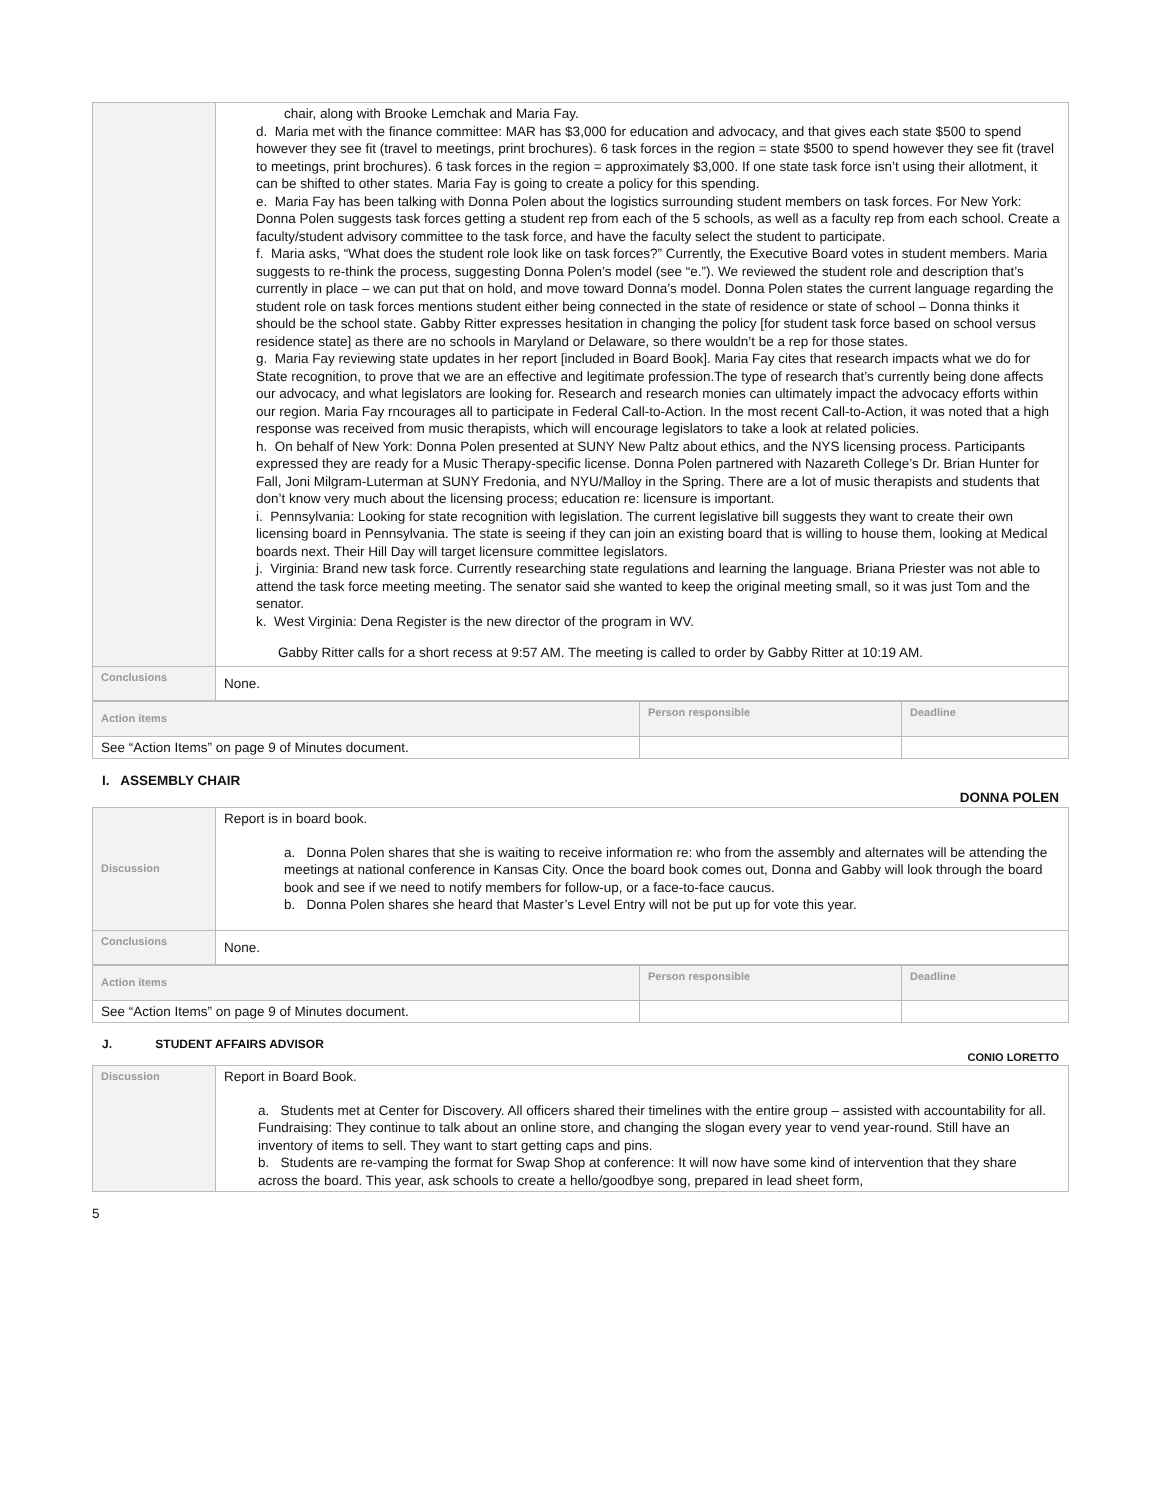| | chair, along with Brooke Lemchak and Maria Fay. d. Maria met with the finance committee: MAR has $3,000 for education and advocacy, and that gives each state $500 to spend however they see fit (travel to meetings, print brochures). 6 task forces in the region = state $500 to spend however they see fit (travel to meetings, print brochures). 6 task forces in the region = approximately $3,000. If one state task force isn’t using their allotment, it can be shifted to other states. Maria Fay is going to create a policy for this spending. e. Maria Fay has been talking with Donna Polen about the logistics surrounding student members on task forces. For New York: Donna Polen suggests task forces getting a student rep from each of the 5 schools, as well as a faculty rep from each school. Create a faculty/student advisory committee to the task force, and have the faculty select the student to participate. f. Maria asks, “What does the student role look like on task forces?” Currently, the Executive Board votes in student members. Maria suggests to re-think the process, suggesting Donna Polen’s model (see “e.”). We reviewed the student role and description that’s currently in place – we can put that on hold, and move toward Donna’s model. Donna Polen states the current language regarding the student role on task forces mentions student either being connected in the state of residence or state of school – Donna thinks it should be the school state. Gabby Ritter expresses hesitation in changing the policy [for student task force based on school versus residence state] as there are no schools in Maryland or Delaware, so there wouldn’t be a rep for those states. g. Maria Fay reviewing state updates in her report [included in Board Book]. Maria Fay cites that research impacts what we do for State recognition, to prove that we are an effective and legitimate profession.The type of research that’s currently being done affects our advocacy, and what legislators are looking for. Research and research monies can ultimately impact the advocacy efforts within our region. Maria Fay rncourages all to participate in Federal Call-to-Action. In the most recent Call-to-Action, it was noted that a high response was received from music therapists, which will encourage legislators to take a look at related policies. h. On behalf of New York: Donna Polen presented at SUNY New Paltz about ethics, and the NYS licensing process. Participants expressed they are ready for a Music Therapy-specific license. Donna Polen partnered with Nazareth College’s Dr. Brian Hunter for Fall, Joni Milgram-Luterman at SUNY Fredonia, and NYU/Malloy in the Spring. There are a lot of music therapists and students that don’t know very much about the licensing process; education re: licensure is important. i. Pennsylvania: Looking for state recognition with legislation. The current legislative bill suggests they want to create their own licensing board in Pennsylvania. The state is seeing if they can join an existing board that is willing to house them, looking at Medical boards next. Their Hill Day will target licensure committee legislators. j. Virginia: Brand new task force. Currently researching state regulations and learning the language. Briana Priester was not able to attend the task force meeting meeting. The senator said she wanted to keep the original meeting small, so it was just Tom and the senator. k. West Virginia: Dena Register is the new director of the program in WV. Gabby Ritter calls for a short recess at 9:57 AM. The meeting is called to order by Gabby Ritter at 10:19 AM. |
| Conclusions | None. |
| Action items | Person responsible | Deadline |
| See “Action Items” on page 9 of Minutes document. | | |
I. ASSEMBLY CHAIR
DONNA POLEN
| Discussion | Report is in board book. a. Donna Polen shares that she is waiting to receive information re: who from the assembly and alternates will be attending the meetings at national conference in Kansas City. Once the board book comes out, Donna and Gabby will look through the board book and see if we need to notify members for follow-up, or a face-to-face caucus. b. Donna Polen shares she heard that Master’s Level Entry will not be put up for vote this year. |
| Conclusions | None. |
| Action items | Person responsible | Deadline |
| See “Action Items” on page 9 of Minutes document. | | |
J. STUDENT AFFAIRS ADVISOR
CONIO LORETTO
| Discussion | Report in Board Book. a. Students met at Center for Discovery. All officers shared their timelines with the entire group – assisted with accountability for all. Fundraising: They continue to talk about an online store, and changing the slogan every year to vend year-round. Still have an inventory of items to sell. They want to start getting caps and pins. b. Students are re-vamping the format for Swap Shop at conference: It will now have some kind of intervention that they share across the board. This year, ask schools to create a hello/goodbye song, prepared in lead sheet form, |
5